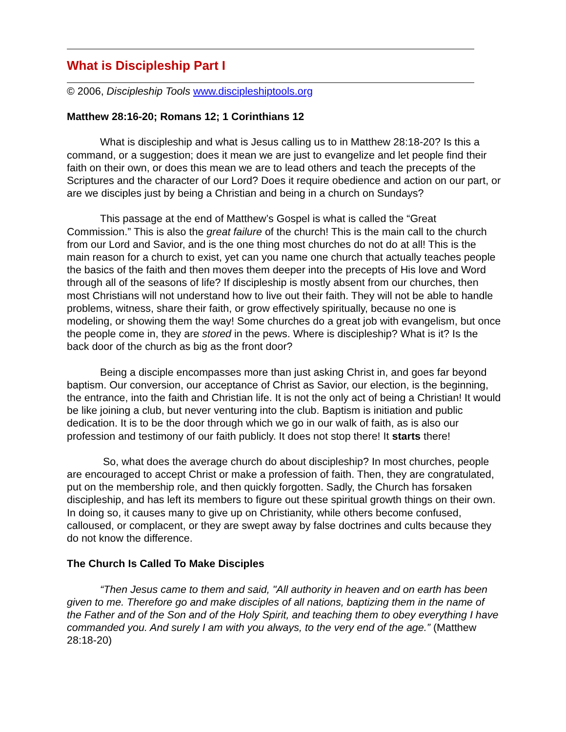What is Discipleship Part I
© 2006, Discipleship Tools www.discipleshiptools.org
Matthew 28:16-20; Romans 12; 1 Corinthians 12
What is discipleship and what is Jesus calling us to in Matthew 28:18-20? Is this a command, or a suggestion; does it mean we are just to evangelize and let people find their faith on their own, or does this mean we are to lead others and teach the precepts of the Scriptures and the character of our Lord? Does it require obedience and action on our part, or are we disciples just by being a Christian and being in a church on Sundays?
This passage at the end of Matthew’s Gospel is what is called the “Great Commission.” This is also the great failure of the church! This is the main call to the church from our Lord and Savior, and is the one thing most churches do not do at all! This is the main reason for a church to exist, yet can you name one church that actually teaches people the basics of the faith and then moves them deeper into the precepts of His love and Word through all of the seasons of life? If discipleship is mostly absent from our churches, then most Christians will not understand how to live out their faith. They will not be able to handle problems, witness, share their faith, or grow effectively spiritually, because no one is modeling, or showing them the way! Some churches do a great job with evangelism, but once the people come in, they are stored in the pews. Where is discipleship? What is it? Is the back door of the church as big as the front door?
Being a disciple encompasses more than just asking Christ in, and goes far beyond baptism. Our conversion, our acceptance of Christ as Savior, our election, is the beginning, the entrance, into the faith and Christian life. It is not the only act of being a Christian! It would be like joining a club, but never venturing into the club. Baptism is initiation and public dedication. It is to be the door through which we go in our walk of faith, as is also our profession and testimony of our faith publicly. It does not stop there! It starts there!
So, what does the average church do about discipleship? In most churches, people are encouraged to accept Christ or make a profession of faith. Then, they are congratulated, put on the membership role, and then quickly forgotten. Sadly, the Church has forsaken discipleship, and has left its members to figure out these spiritual growth things on their own. In doing so, it causes many to give up on Christianity, while others become confused, calloused, or complacent, or they are swept away by false doctrines and cults because they do not know the difference.
The Church Is Called To Make Disciples
“Then Jesus came to them and said, "All authority in heaven and on earth has been given to me. Therefore go and make disciples of all nations, baptizing them in the name of the Father and of the Son and of the Holy Spirit, and teaching them to obey everything I have commanded you. And surely I am with you always, to the very end of the age.” (Matthew 28:18-20)